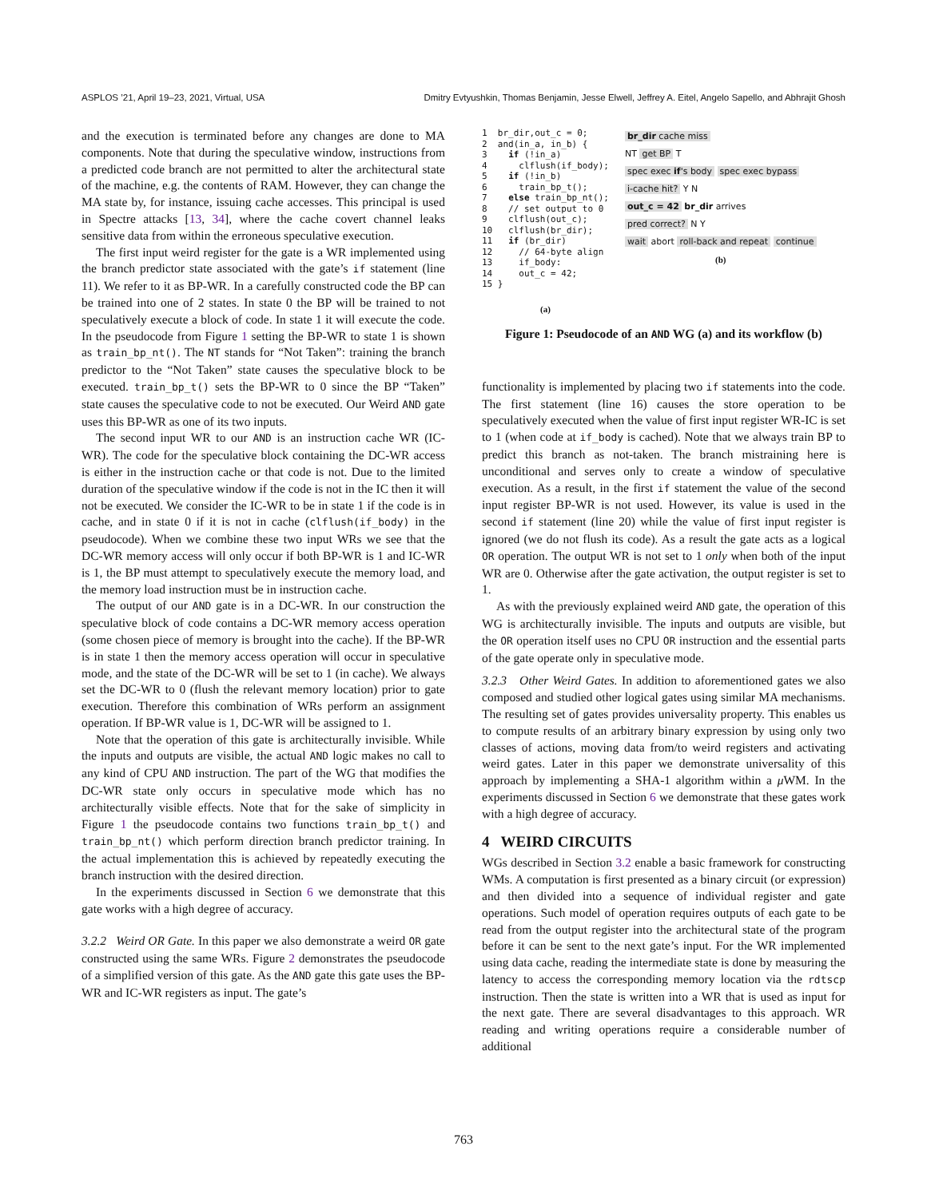ASPLOS ’21, April 19–23, 2021, Virtual, USA Dmitry Evtyushkin, Thomas Benjamin, Jesse Elwell, Jeffrey A. Eitel, Angelo Sapello, and Abhrajit Ghosh
and the execution is terminated before any changes are done to MA components. Note that during the speculative window, instructions from a predicted code branch are not permitted to alter the architectural state of the machine, e.g. the contents of RAM. However, they can change the MA state by, for instance, issuing cache accesses. This principal is used in Spectre attacks [13, 34], where the cache covert channel leaks sensitive data from within the erroneous speculative execution.
The first input weird register for the gate is a WR implemented using the branch predictor state associated with the gate’s if statement (line 11). We refer to it as BP-WR. In a carefully constructed code the BP can be trained into one of 2 states. In state 0 the BP will be trained to not speculatively execute a block of code. In state 1 it will execute the code. In the pseudocode from Figure 1 setting the BP-WR to state 1 is shown as train_bp_nt(). The NT stands for “Not Taken”: training the branch predictor to the “Not Taken” state causes the speculative block to be executed. train_bp_t() sets the BP-WR to 0 since the BP “Taken” state causes the speculative code to not be executed. Our Weird AND gate uses this BP-WR as one of its two inputs.
The second input WR to our AND is an instruction cache WR (IC-WR). The code for the speculative block containing the DC-WR access is either in the instruction cache or that code is not. Due to the limited duration of the speculative window if the code is not in the IC then it will not be executed. We consider the IC-WR to be in state 1 if the code is in cache, and in state 0 if it is not in cache (clflush(if_body) in the pseudocode). When we combine these two input WRs we see that the DC-WR memory access will only occur if both BP-WR is 1 and IC-WR is 1, the BP must attempt to speculatively execute the memory load, and the memory load instruction must be in instruction cache.
The output of our AND gate is in a DC-WR. In our construction the speculative block of code contains a DC-WR memory access operation (some chosen piece of memory is brought into the cache). If the BP-WR is in state 1 then the memory access operation will occur in speculative mode, and the state of the DC-WR will be set to 1 (in cache). We always set the DC-WR to 0 (flush the relevant memory location) prior to gate execution. Therefore this combination of WRs perform an assignment operation. If BP-WR value is 1, DC-WR will be assigned to 1.
Note that the operation of this gate is architecturally invisible. While the inputs and outputs are visible, the actual AND logic makes no call to any kind of CPU AND instruction. The part of the WG that modifies the DC-WR state only occurs in speculative mode which has no architecturally visible effects. Note that for the sake of simplicity in Figure 1 the pseudocode contains two functions train_bp_t() and train_bp_nt() which perform direction branch predictor training. In the actual implementation this is achieved by repeatedly executing the branch instruction with the desired direction.
In the experiments discussed in Section 6 we demonstrate that this gate works with a high degree of accuracy.
3.2.2 Weird OR Gate. In this paper we also demonstrate a weird OR gate constructed using the same WRs. Figure 2 demonstrates the pseudocode of a simplified version of this gate. As the AND gate this gate uses the BP-WR and IC-WR registers as input. The gate’s
1  br_dir,out_c = 0;
2  and(in_a, in_b) {
3    if (!in_a)
4      clflush(if_body);
5    if (!in_b)
6      train_bp_t();
7    else train_bp_nt();
8    // set output to 0
9    clflush(out_c);
10   clflush(br_dir);
11   if (br_dir)
12     // 64-byte align
13     if_body:
14     out_c = 42;
15 }
(a)
br_dir cache miss
NT get BP T
spec exec if's body spec exec bypass
i-cache hit? Y N
out_c = 42 br_dir arrives
pred correct? N Y
wait abort roll-back and repeat continue
(b)
Figure 1: Pseudocode of an AND WG (a) and its workflow (b)
functionality is implemented by placing two if statements into the code. The first statement (line 16) causes the store operation to be speculatively executed when the value of first input register WR-IC is set to 1 (when code at if_body is cached). Note that we always train BP to predict this branch as not-taken. The branch mistraining here is unconditional and serves only to create a window of speculative execution. As a result, in the first if statement the value of the second input register BP-WR is not used. However, its value is used in the second if statement (line 20) while the value of first input register is ignored (we do not flush its code). As a result the gate acts as a logical OR operation. The output WR is not set to 1 only when both of the input WR are 0. Otherwise after the gate activation, the output register is set to 1.
As with the previously explained weird AND gate, the operation of this WG is architecturally invisible. The inputs and outputs are visible, but the OR operation itself uses no CPU OR instruction and the essential parts of the gate operate only in speculative mode.
3.2.3 Other Weird Gates. In addition to aforementioned gates we also composed and studied other logical gates using similar MA mechanisms. The resulting set of gates provides universality property. This enables us to compute results of an arbitrary binary expression by using only two classes of actions, moving data from/to weird registers and activating weird gates. Later in this paper we demonstrate universality of this approach by implementing a SHA-1 algorithm within a μ WM. In the experiments discussed in Section 6 we demonstrate that these gates work with a high degree of accuracy.
4 WEIRD CIRCUITS
WGs described in Section 3.2 enable a basic framework for constructing WMs. A computation is first presented as a binary circuit (or expression) and then divided into a sequence of individual register and gate operations. Such model of operation requires outputs of each gate to be read from the output register into the architectural state of the program before it can be sent to the next gate’s input. For the WR implemented using data cache, reading the intermediate state is done by measuring the latency to access the corresponding memory location via the rdtscp instruction. Then the state is written into a WR that is used as input for the next gate. There are several disadvantages to this approach. WR reading and writing operations require a considerable number of additional
763